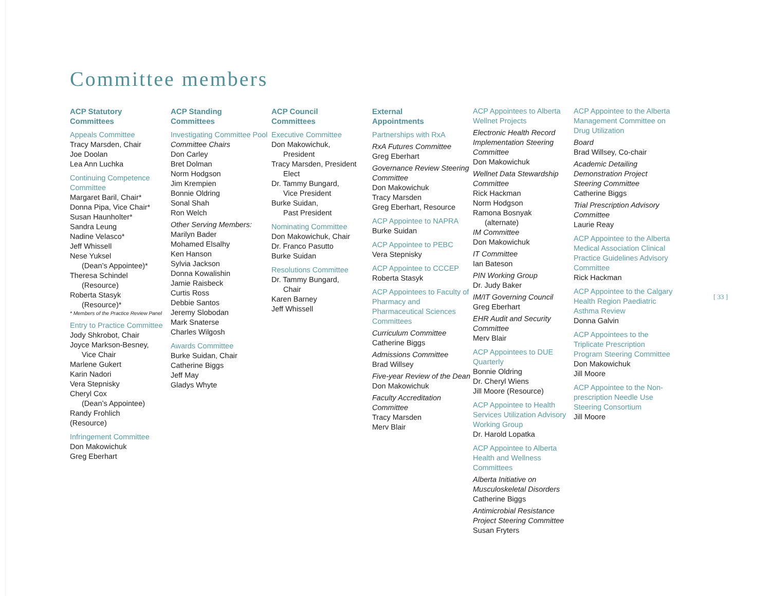Committee members
ACP Statutory
Committees
Appeals Committee
Tracy Marsden, Chair
Joe Doolan
Lea Ann Luchka
Continuing Competence Committee
Margaret Baril, Chair*
Donna Pipa, Vice Chair*
Susan Haunholter*
Sandra Leung
Nadine Velasco*
Jeff Whissell
Nese Yuksel
(Dean’s Appointee)*
Theresa Schindel
(Resource)
Roberta Stasyk
(Resource)*
* Members of the Practice Review Panel
Entry to Practice Committee
Jody Shkrobot, Chair
Joyce Markson-Besney,
Vice Chair
Marlene Gukert
Karin Nadori
Vera Stepnisky
Cheryl Cox
(Dean’s Appointee)
Randy Frohlich
(Resource)
Infringement Committee
Don Makowichuk
Greg Eberhart
ACP Standing
Committees
Investigating Committee Pool
Committee Chairs
Don Carley
Bret Dolman
Norm Hodgson
Jim Krempien
Bonnie Oldring
Sonal Shah
Ron Welch
Other Serving Members:
Marilyn Bader
Mohamed Elsalhy
Ken Hanson
Sylvia Jackson
Donna Kowalishin
Jamie Raisbeck
Curtis Ross
Debbie Santos
Jeremy Slobodan
Mark Snaterse
Charles Wilgosh
Awards Committee
Burke Suidan, Chair
Catherine Biggs
Jeff May
Gladys Whyte
ACP Council
Committees
Executive Committee
Don Makowichuk,
President
Tracy Marsden, President
Elect
Dr. Tammy Bungard,
Vice President
Burke Suidan,
Past President
Nominating Committee
Don Makowichuk, Chair
Dr. Franco Pasutto
Burke Suidan
Resolutions Committee
Dr. Tammy Bungard,
Chair
Karen Barney
Jeff Whissell
External
Appointments
Partnerships with RxA
RxA Futures Committee
Greg Eberhart
Governance Review Steering Committee
Don Makowichuk
Tracy Marsden
Greg Eberhart, Resource
ACP Appointee to NAPRA
Burke Suidan
ACP Appointee to PEBC
Vera Stepnisky
ACP Appointee to CCCEP
Roberta Stasyk
ACP Appointees to Faculty of Pharmacy and Pharmaceutical Sciences Committees
Curriculum Committee
Catherine Biggs
Admissions Committee
Brad Willsey
Five-year Review of the Dean
Don Makowichuk
Faculty Accreditation Committee
Tracy Marsden
Merv Blair
ACP Appointees to Alberta Wellnet Projects
Electronic Health Record Implementation Steering Committee
Don Makowichuk
Wellnet Data Stewardship Committee
Rick Hackman
Norm Hodgson
Ramona Bosnyak
(alternate)
IM Committee
Don Makowichuk
IT Committee
Ian Bateson
PIN Working Group
Dr. Judy Baker
IM/IT Governing Council
Greg Eberhart
EHR Audit and Security Committee
Merv Blair
ACP Appointees to DUE Quarterly
Bonnie Oldring
Dr. Cheryl Wiens
Jill Moore (Resource)
ACP Appointee to Health Services Utilization Advisory Working Group
Dr. Harold Lopatka
ACP Appointee to Alberta Health and Wellness Committees
Alberta Initiative on Musculoskeletal Disorders
Catherine Biggs
Antimicrobial Resistance Project Steering Committee
Susan Fryters
ACP Appointee to the Alberta Management Committee on Drug Utilization
Board
Brad Willsey, Co-chair
Academic Detailing Demonstration Project Steering Committee
Catherine Biggs
Trial Prescription Advisory Committee
Laurie Reay
ACP Appointee to the Alberta Medical Association Clinical Practice Guidelines Advisory Committee
Rick Hackman
ACP Appointee to the Calgary Health Region Paediatric Asthma Review
Donna Galvin
ACP Appointees to the Triplicate Prescription Program Steering Committee
Don Makowichuk
Jill Moore
ACP Appointee to the Non-prescription Needle Use Steering Consortium
Jill Moore
[ 33 ]